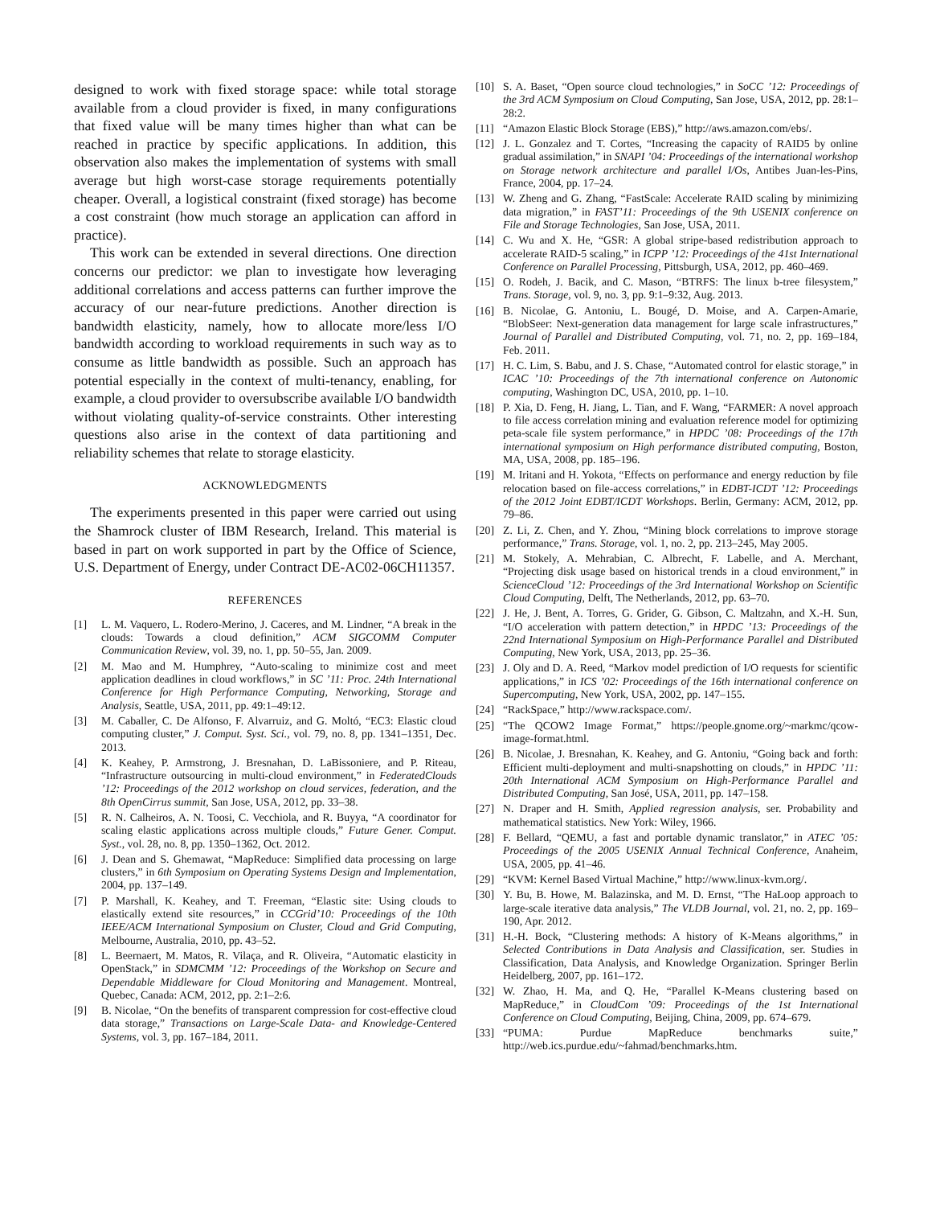designed to work with fixed storage space: while total storage available from a cloud provider is fixed, in many configurations that fixed value will be many times higher than what can be reached in practice by specific applications. In addition, this observation also makes the implementation of systems with small average but high worst-case storage requirements potentially cheaper. Overall, a logistical constraint (fixed storage) has become a cost constraint (how much storage an application can afford in practice).
This work can be extended in several directions. One direction concerns our predictor: we plan to investigate how leveraging additional correlations and access patterns can further improve the accuracy of our near-future predictions. Another direction is bandwidth elasticity, namely, how to allocate more/less I/O bandwidth according to workload requirements in such way as to consume as little bandwidth as possible. Such an approach has potential especially in the context of multi-tenancy, enabling, for example, a cloud provider to oversubscribe available I/O bandwidth without violating quality-of-service constraints. Other interesting questions also arise in the context of data partitioning and reliability schemes that relate to storage elasticity.
ACKNOWLEDGMENTS
The experiments presented in this paper were carried out using the Shamrock cluster of IBM Research, Ireland. This material is based in part on work supported in part by the Office of Science, U.S. Department of Energy, under Contract DE-AC02-06CH11357.
REFERENCES
[1] L. M. Vaquero, L. Rodero-Merino, J. Caceres, and M. Lindner, “A break in the clouds: Towards a cloud definition,” ACM SIGCOMM Computer Communication Review, vol. 39, no. 1, pp. 50–55, Jan. 2009.
[2] M. Mao and M. Humphrey, “Auto-scaling to minimize cost and meet application deadlines in cloud workflows,” in SC ’11: Proc. 24th International Conference for High Performance Computing, Networking, Storage and Analysis, Seattle, USA, 2011, pp. 49:1–49:12.
[3] M. Caballer, C. De Alfonso, F. Alvarruiz, and G. Moltó, “EC3: Elastic cloud computing cluster,” J. Comput. Syst. Sci., vol. 79, no. 8, pp. 1341–1351, Dec. 2013.
[4] K. Keahey, P. Armstrong, J. Bresnahan, D. LaBissoniere, and P. Riteau, “Infrastructure outsourcing in multi-cloud environment,” in FederatedClouds ’12: Proceedings of the 2012 workshop on cloud services, federation, and the 8th OpenCirrus summit, San Jose, USA, 2012, pp. 33–38.
[5] R. N. Calheiros, A. N. Toosi, C. Vecchiola, and R. Buyya, “A coordinator for scaling elastic applications across multiple clouds,” Future Gener. Comput. Syst., vol. 28, no. 8, pp. 1350–1362, Oct. 2012.
[6] J. Dean and S. Ghemawat, “MapReduce: Simplified data processing on large clusters,” in 6th Symposium on Operating Systems Design and Implementation, 2004, pp. 137–149.
[7] P. Marshall, K. Keahey, and T. Freeman, “Elastic site: Using clouds to elastically extend site resources,” in CCGrid’10: Proceedings of the 10th IEEE/ACM International Symposium on Cluster, Cloud and Grid Computing, Melbourne, Australia, 2010, pp. 43–52.
[8] L. Beernaert, M. Matos, R. Vilaça, and R. Oliveira, “Automatic elasticity in OpenStack,” in SDMCMM ’12: Proceedings of the Workshop on Secure and Dependable Middleware for Cloud Monitoring and Management. Montreal, Quebec, Canada: ACM, 2012, pp. 2:1–2:6.
[9] B. Nicolae, “On the benefits of transparent compression for cost-effective cloud data storage,” Transactions on Large-Scale Data- and Knowledge-Centered Systems, vol. 3, pp. 167–184, 2011.
[10] S. A. Baset, “Open source cloud technologies,” in SoCC ’12: Proceedings of the 3rd ACM Symposium on Cloud Computing, San Jose, USA, 2012, pp. 28:1–28:2.
[11] “Amazon Elastic Block Storage (EBS),” http://aws.amazon.com/ebs/.
[12] J. L. Gonzalez and T. Cortes, “Increasing the capacity of RAID5 by online gradual assimilation,” in SNAPI ’04: Proceedings of the international workshop on Storage network architecture and parallel I/Os, Antibes Juan-les-Pins, France, 2004, pp. 17–24.
[13] W. Zheng and G. Zhang, “FastScale: Accelerate RAID scaling by minimizing data migration,” in FAST’11: Proceedings of the 9th USENIX conference on File and Storage Technologies, San Jose, USA, 2011.
[14] C. Wu and X. He, “GSR: A global stripe-based redistribution approach to accelerate RAID-5 scaling,” in ICPP ’12: Proceedings of the 41st International Conference on Parallel Processing, Pittsburgh, USA, 2012, pp. 460–469.
[15] O. Rodeh, J. Bacik, and C. Mason, “BTRFS: The linux b-tree filesystem,” Trans. Storage, vol. 9, no. 3, pp. 9:1–9:32, Aug. 2013.
[16] B. Nicolae, G. Antoniu, L. Bougé, D. Moise, and A. Carpen-Amarie, “BlobSeer: Next-generation data management for large scale infrastructures,” Journal of Parallel and Distributed Computing, vol. 71, no. 2, pp. 169–184, Feb. 2011.
[17] H. C. Lim, S. Babu, and J. S. Chase, “Automated control for elastic storage,” in ICAC ’10: Proceedings of the 7th international conference on Autonomic computing, Washington DC, USA, 2010, pp. 1–10.
[18] P. Xia, D. Feng, H. Jiang, L. Tian, and F. Wang, “FARMER: A novel approach to file access correlation mining and evaluation reference model for optimizing peta-scale file system performance,” in HPDC ’08: Proceedings of the 17th international symposium on High performance distributed computing, Boston, MA, USA, 2008, pp. 185–196.
[19] M. Iritani and H. Yokota, “Effects on performance and energy reduction by file relocation based on file-access correlations,” in EDBT-ICDT ’12: Proceedings of the 2012 Joint EDBT/ICDT Workshops. Berlin, Germany: ACM, 2012, pp. 79–86.
[20] Z. Li, Z. Chen, and Y. Zhou, “Mining block correlations to improve storage performance,” Trans. Storage, vol. 1, no. 2, pp. 213–245, May 2005.
[21] M. Stokely, A. Mehrabian, C. Albrecht, F. Labelle, and A. Merchant, “Projecting disk usage based on historical trends in a cloud environment,” in ScienceCloud ’12: Proceedings of the 3rd International Workshop on Scientific Cloud Computing, Delft, The Netherlands, 2012, pp. 63–70.
[22] J. He, J. Bent, A. Torres, G. Grider, G. Gibson, C. Maltzahn, and X.-H. Sun, “I/O acceleration with pattern detection,” in HPDC ’13: Proceedings of the 22nd International Symposium on High-Performance Parallel and Distributed Computing, New York, USA, 2013, pp. 25–36.
[23] J. Oly and D. A. Reed, “Markov model prediction of I/O requests for scientific applications,” in ICS ’02: Proceedings of the 16th international conference on Supercomputing, New York, USA, 2002, pp. 147–155.
[24] “RackSpace,” http://www.rackspace.com/.
[25] “The QCOW2 Image Format,” https://people.gnome.org/~markmc/qcow-image-format.html.
[26] B. Nicolae, J. Bresnahan, K. Keahey, and G. Antoniu, “Going back and forth: Efficient multi-deployment and multi-snapshotting on clouds,” in HPDC ’11: 20th International ACM Symposium on High-Performance Parallel and Distributed Computing, San José, USA, 2011, pp. 147–158.
[27] N. Draper and H. Smith, Applied regression analysis, ser. Probability and mathematical statistics. New York: Wiley, 1966.
[28] F. Bellard, “QEMU, a fast and portable dynamic translator,” in ATEC ’05: Proceedings of the 2005 USENIX Annual Technical Conference, Anaheim, USA, 2005, pp. 41–46.
[29] “KVM: Kernel Based Virtual Machine,” http://www.linux-kvm.org/.
[30] Y. Bu, B. Howe, M. Balazinska, and M. D. Ernst, “The HaLoop approach to large-scale iterative data analysis,” The VLDB Journal, vol. 21, no. 2, pp. 169–190, Apr. 2012.
[31] H.-H. Bock, “Clustering methods: A history of K-Means algorithms,” in Selected Contributions in Data Analysis and Classification, ser. Studies in Classification, Data Analysis, and Knowledge Organization. Springer Berlin Heidelberg, 2007, pp. 161–172.
[32] W. Zhao, H. Ma, and Q. He, “Parallel K-Means clustering based on MapReduce,” in CloudCom ’09: Proceedings of the 1st International Conference on Cloud Computing, Beijing, China, 2009, pp. 674–679.
[33] “PUMA: Purdue MapReduce benchmarks suite,” http://web.ics.purdue.edu/~fahmad/benchmarks.htm.